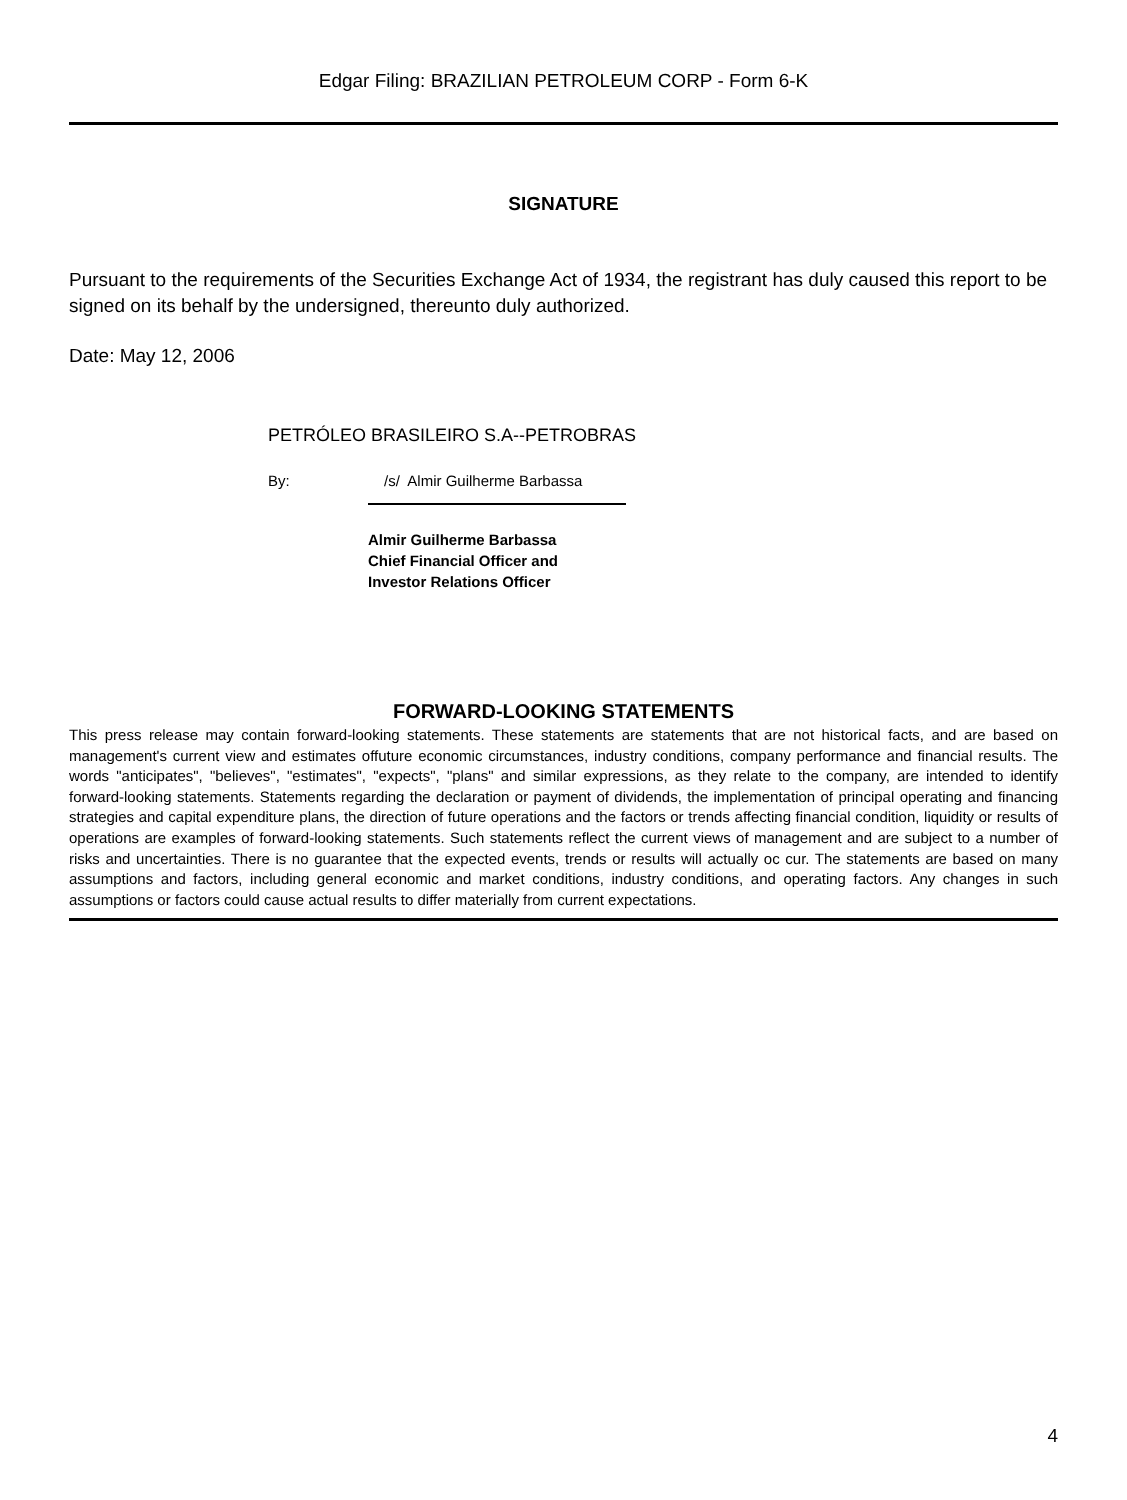Edgar Filing: BRAZILIAN PETROLEUM CORP - Form 6-K
SIGNATURE
Pursuant to the requirements of the Securities Exchange Act of 1934, the registrant has duly caused this report to be signed on its behalf by the undersigned, thereunto duly authorized.
Date: May 12, 2006
PETRÓLEO BRASILEIRO S.A--PETROBRAS
By: /s/ Almir Guilherme Barbassa
Almir Guilherme Barbassa
Chief Financial Officer and
Investor Relations Officer
FORWARD-LOOKING STATEMENTS
This press release may contain forward-looking statements. These statements are statements that are not historical facts, and are based on management's current view and estimates offuture economic circumstances, industry conditions, company performance and financial results. The words "anticipates", "believes", "estimates", "expects", "plans" and similar expressions, as they relate to the company, are intended to identify forward-looking statements. Statements regarding the declaration or payment of dividends, the implementation of principal operating and financing strategies and capital expenditure plans, the direction of future operations and the factors or trends affecting financial condition, liquidity or results of operations are examples of forward-looking statements. Such statements reflect the current views of management and are subject to a number of risks and uncertainties. There is no guarantee that the expected events, trends or results will actually oc cur. The statements are based on many assumptions and factors, including general economic and market conditions, industry conditions, and operating factors. Any changes in such assumptions or factors could cause actual results to differ materially from current expectations.
4